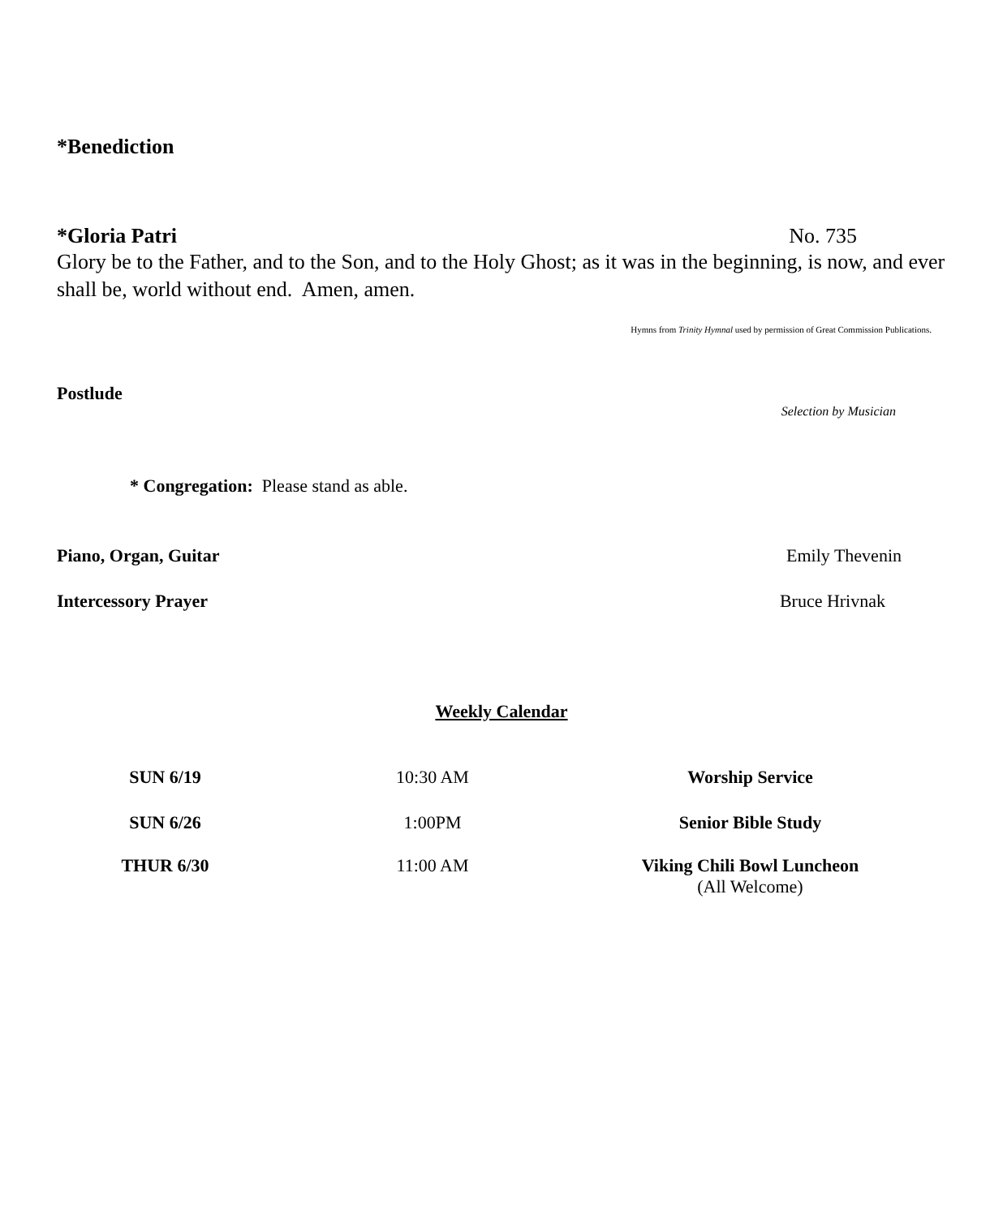*Benediction
*Gloria Patri No. 735
Glory be to the Father, and to the Son, and to the Holy Ghost; as it was in the beginning, is now, and ever shall be, world without end. Amen, amen.
Hymns from Trinity Hymnal used by permission of Great Commission Publications.
Postlude
Selection by Musician
* Congregation: Please stand as able.
Piano, Organ, Guitar Emily Thevenin
Intercessory Prayer Bruce Hrivnak
Weekly Calendar
| SUN 6/19 | 10:30 AM | Worship Service |
| SUN 6/26 | 1:00PM | Senior Bible Study |
| THUR 6/30 | 11:00 AM | Viking Chili Bowl Luncheon (All Welcome) |